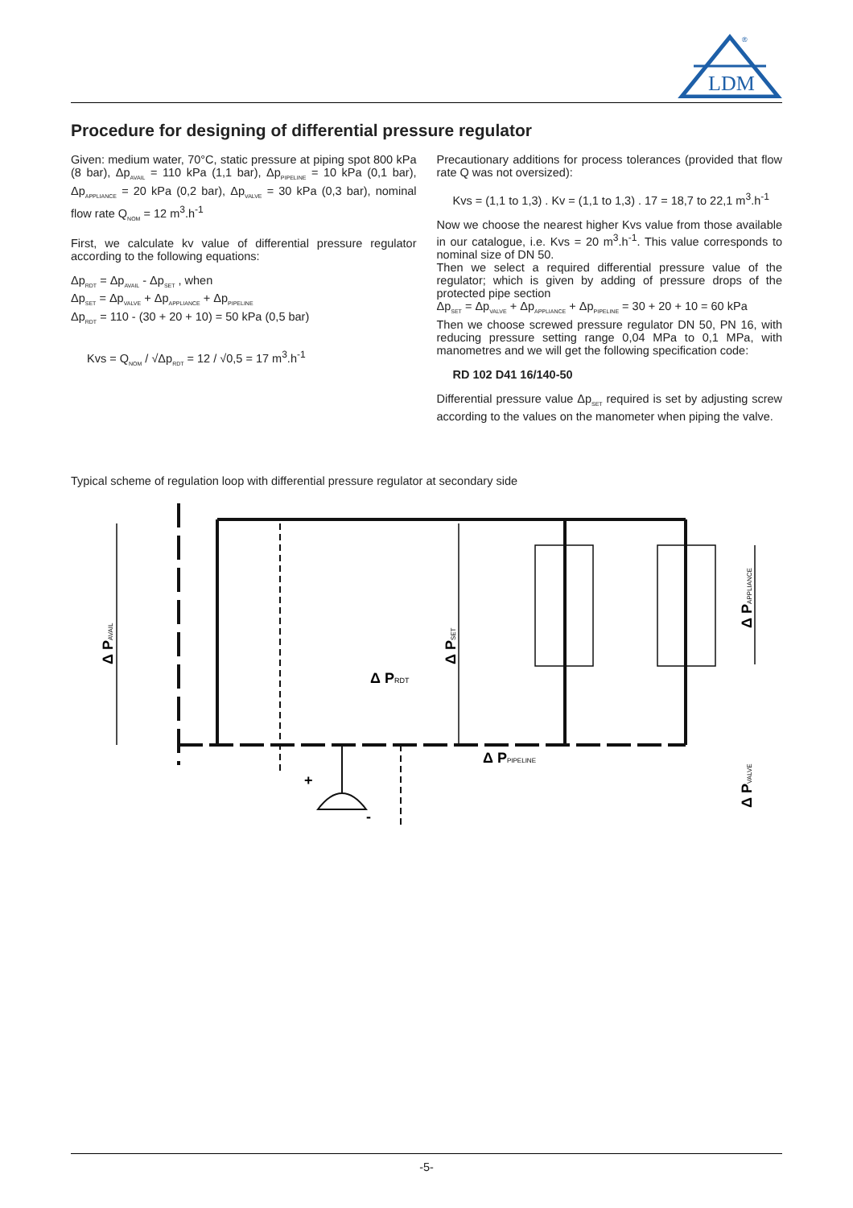LDM
®
Procedure for designing of differential pressure regulator
Given: medium water, 70°C, static pressure at piping spot 800 kPa (8 bar), Δp<sub>AVAIL</sub> = 110 kPa (1,1 bar), Δp<sub>PIPELINE</sub> = 10 kPa (0,1 bar), Δp<sub>APPLIANCE</sub> = 20 kPa (0,2 bar), Δp<sub>VALVE</sub> = 30 kPa (0,3 bar), nominal flow rate Q<sub>NOM</sub> = 12 m<sup>3</sup>.h<sup>-1</sup>
First, we calculate kv value of differential pressure regulator according to the following equations:
Δp<sub>RDT</sub> = Δp<sub>AVAIL</sub> - Δp<sub>SET</sub> , when
Δp<sub>SET</sub> = Δp<sub>VALVE</sub> + Δp<sub>APPLIANCE</sub> + Δp<sub>PIPELINE</sub>
Δp<sub>RDT</sub> = 110 - (30 + 20 + 10) = 50 kPa (0,5 bar)
Kvs = Q<sub>NOM</sub> / √Δp<sub>RDT</sub> = 12 / √0,5 = 17 m<sup>3</sup>.h<sup>-1</sup>
Precautionary additions for process tolerances (provided that flow rate Q was not oversized):
Kvs = (1,1 to 1,3) . Kv = (1,1 to 1,3) . 17 = 18,7 to 22,1 m<sup>3</sup>.h<sup>-1</sup>
Now we choose the nearest higher Kvs value from those available in our catalogue, i.e. Kvs = 20 m<sup>3</sup>.h<sup>-1</sup>. This value corresponds to nominal size of DN 50.
Then we select a required differential pressure value of the regulator; which is given by adding of pressure drops of the protected pipe section
Δp<sub>SET</sub> = Δp<sub>VALVE</sub> + Δp<sub>APPLIANCE</sub> + Δp<sub>PIPELINE</sub> = 30 + 20 + 10 = 60 kPa
Then we choose screwed pressure regulator DN 50, PN 16, with reducing pressure setting range 0,04 MPa to 0,1 MPa, with manometres and we will get the following specification code:
RD 102 D41 16/140-50
Differential pressure value Δp<sub>SET</sub> required is set by adjusting screw according to the values on the manometer when piping the valve.
Typical scheme of regulation loop with differential pressure regulator at secondary side
Δ PRDT
Δ PPIPELINE
Δ PAVAIL
Δ PSET
Δ PAPPLIANCE
Δ PVALVE
+
-
-5-